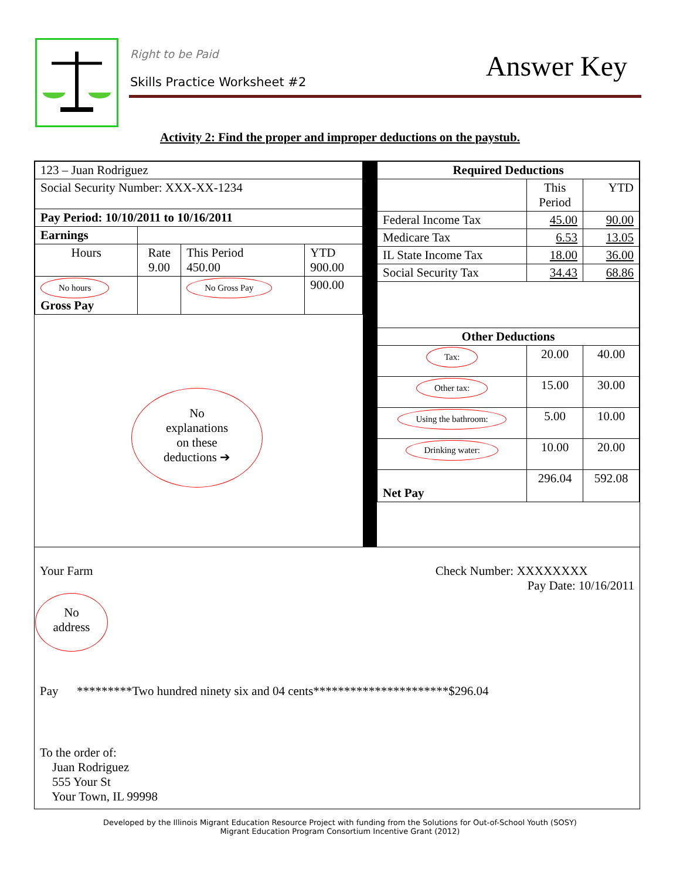Right to be Paid
Skills Practice Worksheet #2
Answer Key
Activity 2: Find the proper and improper deductions on the paystub.
| 123 – Juan Rodriguez | | | |
| Social Security Number: XXX-XX-1234 | | | |
| Pay Period: 10/10/2011 to 10/16/2011 | | | |
| Earnings | | | |
| Hours | Rate 9.00 | This Period 450.00 | YTD 900.00 |
| No hours Gross Pay | | No Gross Pay | 900.00 |
No
explanations
on these
deductions ➔
| Required Deductions | | |
| | This Period | YTD |
| Federal Income Tax | 45.00 | 90.00 |
| Medicare Tax | 6.53 | 13.05 |
| IL State Income Tax | 18.00 | 36.00 |
| Social Security Tax | 34.43 | 68.86 |
| Other Deductions | | |
| Tax: | 20.00 | 40.00 |
| Other tax: | 15.00 | 30.00 |
| Using the bathroom: | 5.00 | 10.00 |
| Drinking water: | 10.00 | 20.00 |
| Net Pay | 296.04 | 592.08 |
Your Farm Check Number: XXXXXXXX
Pay Date: 10/16/2011
No
address
Pay *********Two hundred ninety six and 04 cents**********************$296.04
To the order of:
Juan Rodriguez
555 Your St
Your Town, IL 99998
Developed by the Illinois Migrant Education Resource Project with funding from the Solutions for Out-of-School Youth (SOSY)
Migrant Education Program Consortium Incentive Grant (2012)